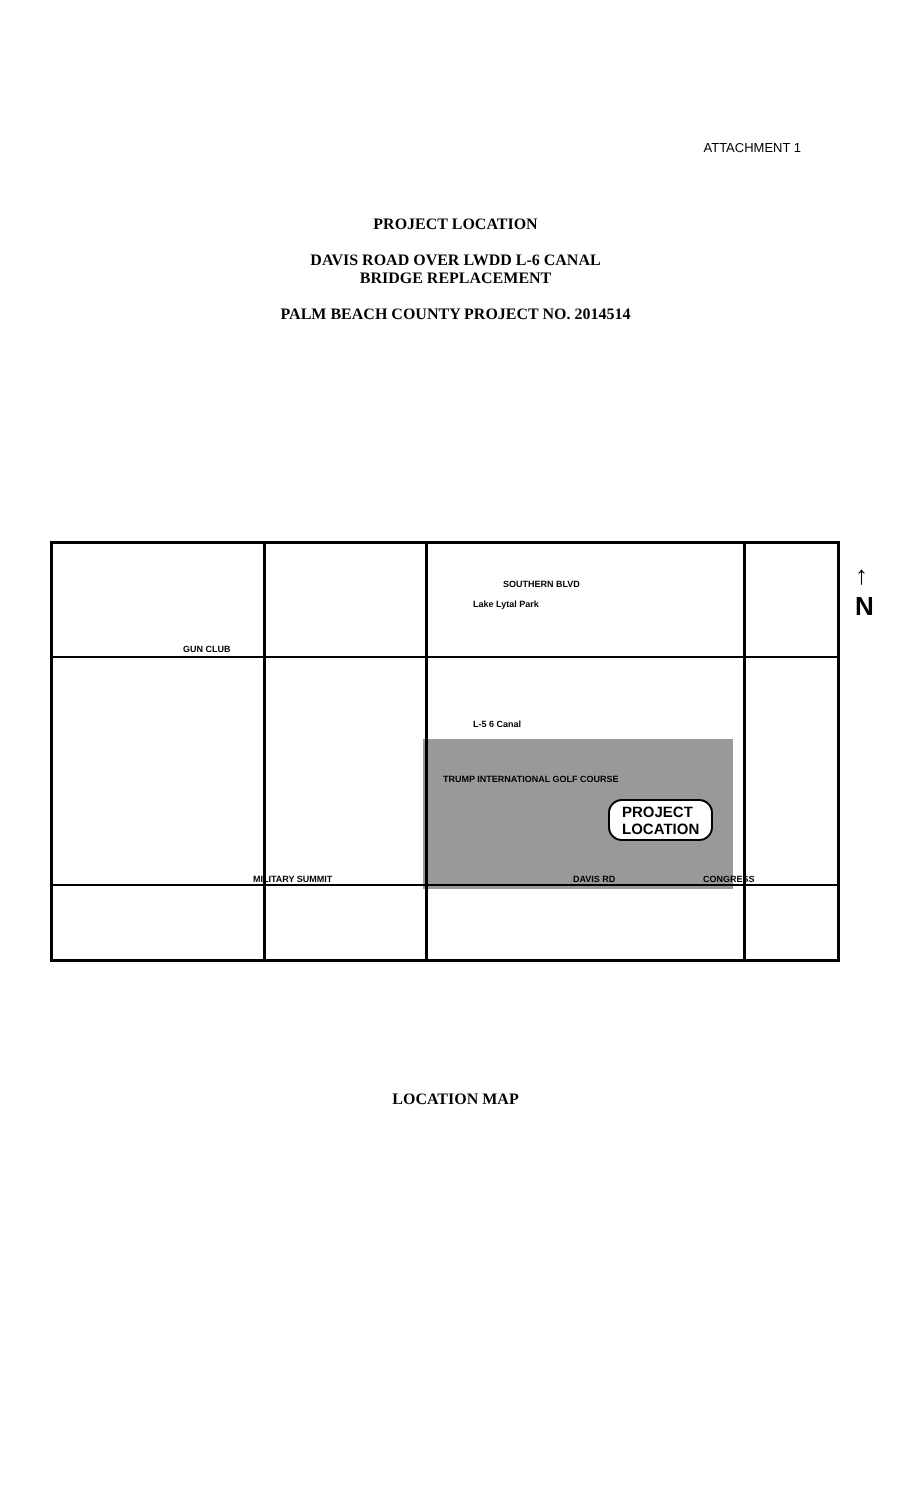ATTACHMENT 1
PROJECT LOCATION
DAVIS ROAD OVER LWDD L-6 CANAL
BRIDGE REPLACEMENT
PALM BEACH COUNTY PROJECT NO. 2014514
SOUTHERN BLVD
Lake Lytal Park
GUN CLUB
L-5 6 Canal
TRUMP INTERNATIONAL GOLF COURSE
MILITARY SUMMIT CONGRESS DAVIS RD
PROJECT
LOCATION
↑
N
LOCATION MAP